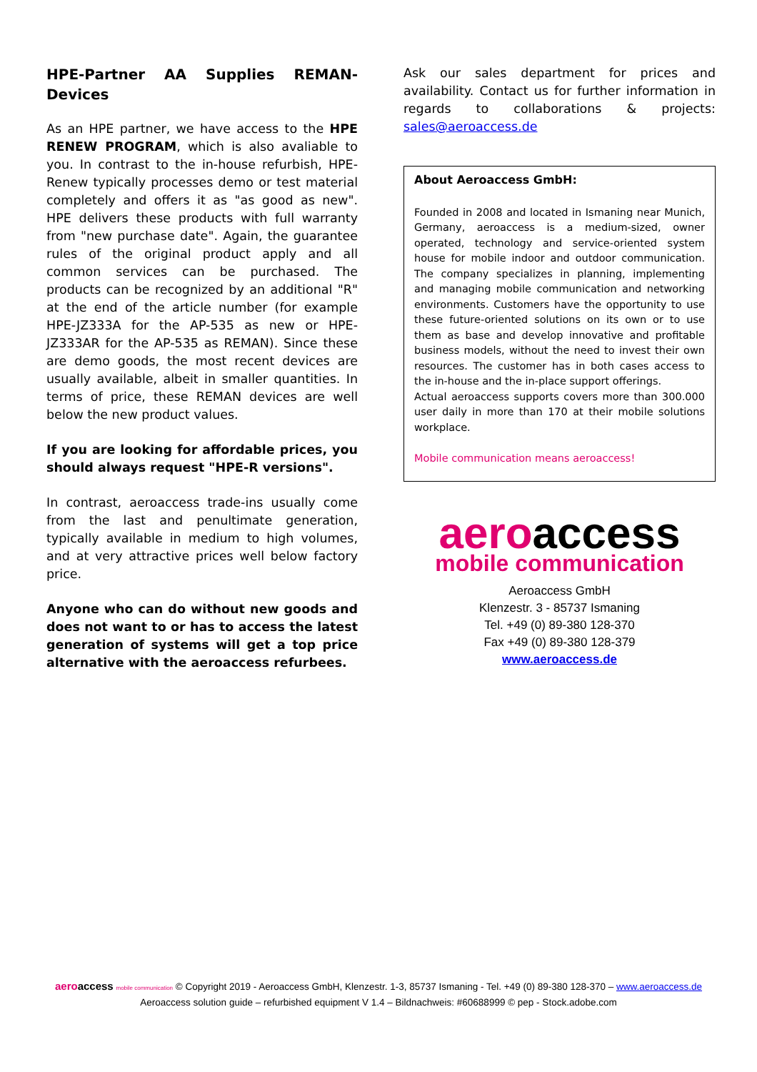HPE-Partner AA Supplies REMAN-Devices
As an HPE partner, we have access to the HPE RENEW PROGRAM, which is also avaliable to you. In contrast to the in-house refurbish, HPE-Renew typically processes demo or test material completely and offers it as "as good as new". HPE delivers these products with full warranty from "new purchase date". Again, the guarantee rules of the original product apply and all common services can be purchased. The products can be recognized by an additional "R" at the end of the article number (for example HPE-JZ333A for the AP-535 as new or HPE-JZ333AR for the AP-535 as REMAN). Since these are demo goods, the most recent devices are usually available, albeit in smaller quantities. In terms of price, these REMAN devices are well below the new product values.
If you are looking for affordable prices, you should always request "HPE-R versions".
In contrast, aeroaccess trade-ins usually come from the last and penultimate generation, typically available in medium to high volumes, and at very attractive prices well below factory price.
Anyone who can do without new goods and does not want to or has to access the latest generation of systems will get a top price alternative with the aeroaccess refurbees.
Ask our sales department for prices and availability. Contact us for further information in regards to collaborations & projects: sales@aeroaccess.de
About Aeroaccess GmbH:
Founded in 2008 and located in Ismaning near Munich, Germany, aeroaccess is a medium-sized, owner operated, technology and service-oriented system house for mobile indoor and outdoor communication. The company specializes in planning, implementing and managing mobile communication and networking environments. Customers have the opportunity to use these future-oriented solutions on its own or to use them as base and develop innovative and profitable business models, without the need to invest their own resources. The customer has in both cases access to the in-house and the in-place support offerings.
Actual aeroaccess supports covers more than 300.000 user daily in more than 170 at their mobile solutions workplace.
Mobile communication means aeroaccess!
aeroaccess
mobile communication
Aeroaccess GmbH
Klenzestr. 3 - 85737 Ismaning
Tel. +49 (0) 89-380 128-370
Fax +49 (0) 89-380 128-379
www.aeroaccess.de
aeroaccess mobile communication © Copyright 2019 - Aeroaccess GmbH, Klenzestr. 1-3, 85737 Ismaning - Tel. +49 (0) 89-380 128-370 – www.aeroaccess.de
Aeroaccess solution guide – refurbished equipment V 1.4 – Bildnachweis: #60688999 © pep - Stock.adobe.com